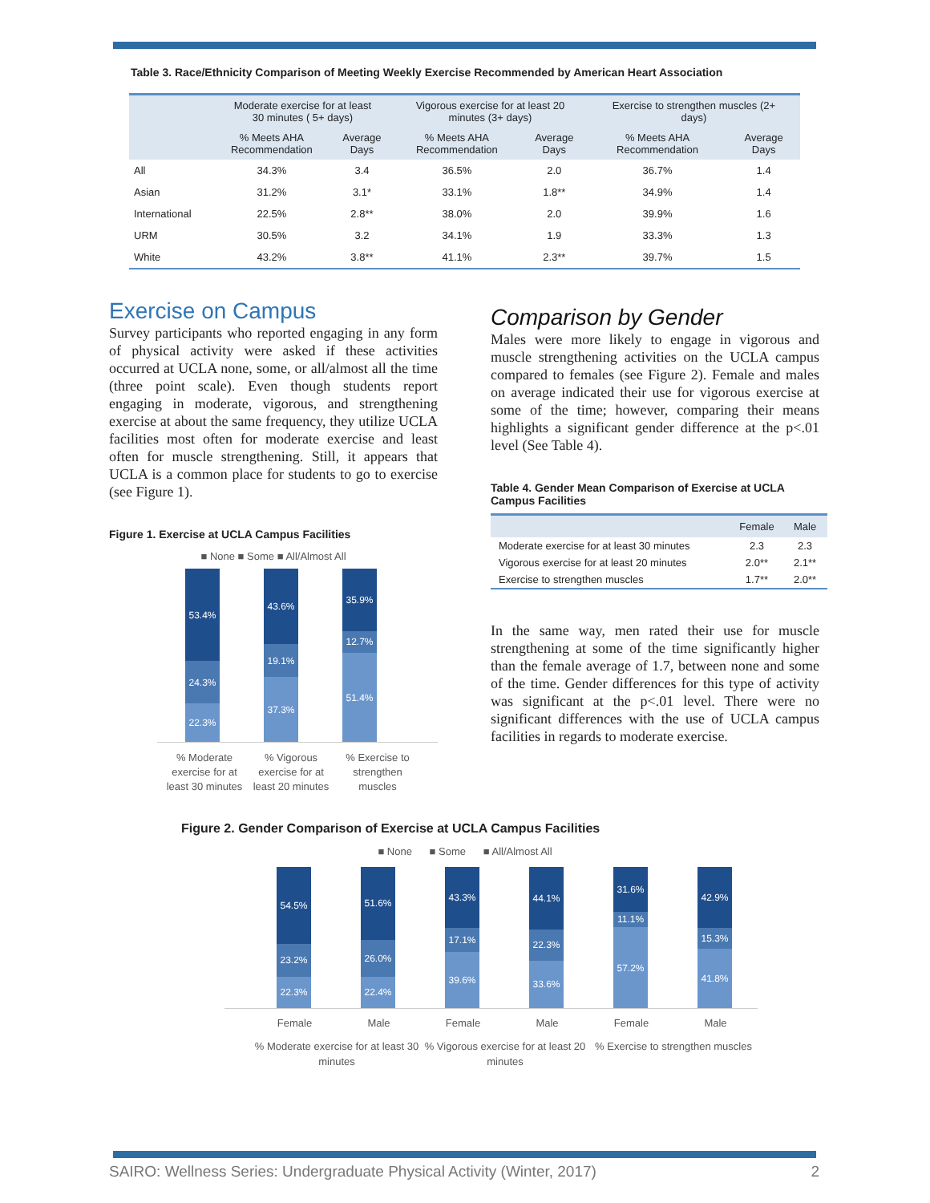Table 3. Race/Ethnicity Comparison of Meeting Weekly Exercise Recommended by American Heart Association
| | Moderate exercise for at least 30 minutes ( 5+ days) | | Vigorous exercise for at least 20 minutes (3+ days) | | Exercise to strengthen muscles (2+ days) | |
| --- | --- | --- | --- | --- | --- | --- |
| | % Meets AHA Recommendation | Average Days | % Meets AHA Recommendation | Average Days | % Meets AHA Recommendation | Average Days |
| All | 34.3% | 3.4 | 36.5% | 2.0 | 36.7% | 1.4 |
| Asian | 31.2% | 3.1* | 33.1% | 1.8** | 34.9% | 1.4 |
| International | 22.5% | 2.8** | 38.0% | 2.0 | 39.9% | 1.6 |
| URM | 30.5% | 3.2 | 34.1% | 1.9 | 33.3% | 1.3 |
| White | 43.2% | 3.8** | 41.1% | 2.3** | 39.7% | 1.5 |
Exercise on Campus
Survey participants who reported engaging in any form of physical activity were asked if these activities occurred at UCLA none, some, or all/almost all the time (three point scale). Even though students report engaging in moderate, vigorous, and strengthening exercise at about the same frequency, they utilize UCLA facilities most often for moderate exercise and least often for muscle strengthening. Still, it appears that UCLA is a common place for students to go to exercise (see Figure 1).
Figure 1. Exercise at UCLA Campus Facilities
■ None ■ Some ■ All/Almost All
53.4%
24.3%
22.3%
43.6%
19.1%
37.3%
35.9%
12.7%
51.4%
% Moderate exercise for at least 30 minutes
% Vigorous exercise for at least 20 minutes
% Exercise to strengthen muscles
Comparison by Gender
Males were more likely to engage in vigorous and muscle strengthening activities on the UCLA campus compared to females (see Figure 2). Female and males on average indicated their use for vigorous exercise at some of the time; however, comparing their means highlights a significant gender difference at the p<.01 level (See Table 4).
Table 4. Gender Mean Comparison of Exercise at UCLA Campus Facilities
| | Female | Male |
| --- | --- | --- |
| Moderate exercise for at least 30 minutes | 2.3 | 2.3 |
| Vigorous exercise for at least 20 minutes | 2.0** | 2.1** |
| Exercise to strengthen muscles | 1.7** | 2.0** |
In the same way, men rated their use for muscle strengthening at some of the time significantly higher than the female average of 1.7, between none and some of the time. Gender differences for this type of activity was significant at the p<.01 level. There were no significant differences with the use of UCLA campus facilities in regards to moderate exercise.
Figure 2. Gender Comparison of Exercise at UCLA Campus Facilities
■ None ■ Some ■ All/Almost All
54.5%
23.2%
22.3%
51.6%
26.0%
22.4%
43.3%
17.1%
39.6%
44.1%
22.3%
33.6%
31.6%
11.1%
57.2%
42.9%
15.3%
41.8%
Female Male Female Male Female Male
% Moderate exercise for at least 30 minutes
% Vigorous exercise for at least 20 minutes
% Exercise to strengthen muscles
SAIRO: Wellness Series: Undergraduate Physical Activity (Winter, 2017) 2